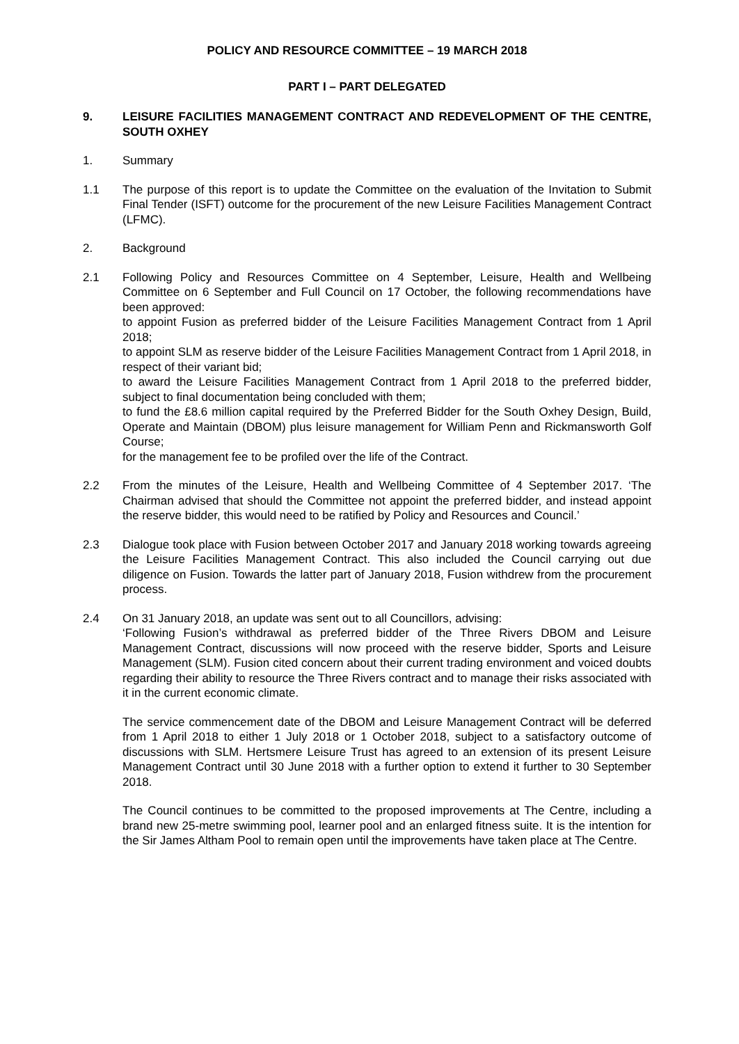POLICY AND RESOURCE COMMITTEE – 19 MARCH 2018
PART I – PART DELEGATED
9. LEISURE FACILITIES MANAGEMENT CONTRACT AND REDEVELOPMENT OF THE CENTRE, SOUTH OXHEY
1. Summary
1.1 The purpose of this report is to update the Committee on the evaluation of the Invitation to Submit Final Tender (ISFT) outcome for the procurement of the new Leisure Facilities Management Contract (LFMC).
2. Background
2.1 Following Policy and Resources Committee on 4 September, Leisure, Health and Wellbeing Committee on 6 September and Full Council on 17 October, the following recommendations have been approved:
to appoint Fusion as preferred bidder of the Leisure Facilities Management Contract from 1 April 2018;
to appoint SLM as reserve bidder of the Leisure Facilities Management Contract from 1 April 2018, in respect of their variant bid;
to award the Leisure Facilities Management Contract from 1 April 2018 to the preferred bidder, subject to final documentation being concluded with them;
to fund the £8.6 million capital required by the Preferred Bidder for the South Oxhey Design, Build, Operate and Maintain (DBOM) plus leisure management for William Penn and Rickmansworth Golf Course;
for the management fee to be profiled over the life of the Contract.
2.2 From the minutes of the Leisure, Health and Wellbeing Committee of 4 September 2017. ‘The Chairman advised that should the Committee not appoint the preferred bidder, and instead appoint the reserve bidder, this would need to be ratified by Policy and Resources and Council.’
2.3 Dialogue took place with Fusion between October 2017 and January 2018 working towards agreeing the Leisure Facilities Management Contract. This also included the Council carrying out due diligence on Fusion. Towards the latter part of January 2018, Fusion withdrew from the procurement process.
2.4 On 31 January 2018, an update was sent out to all Councillors, advising:
‘Following Fusion’s withdrawal as preferred bidder of the Three Rivers DBOM and Leisure Management Contract, discussions will now proceed with the reserve bidder, Sports and Leisure Management (SLM). Fusion cited concern about their current trading environment and voiced doubts regarding their ability to resource the Three Rivers contract and to manage their risks associated with it in the current economic climate.
The service commencement date of the DBOM and Leisure Management Contract will be deferred from 1 April 2018 to either 1 July 2018 or 1 October 2018, subject to a satisfactory outcome of discussions with SLM. Hertsmere Leisure Trust has agreed to an extension of its present Leisure Management Contract until 30 June 2018 with a further option to extend it further to 30 September 2018.
The Council continues to be committed to the proposed improvements at The Centre, including a brand new 25-metre swimming pool, learner pool and an enlarged fitness suite. It is the intention for the Sir James Altham Pool to remain open until the improvements have taken place at The Centre.